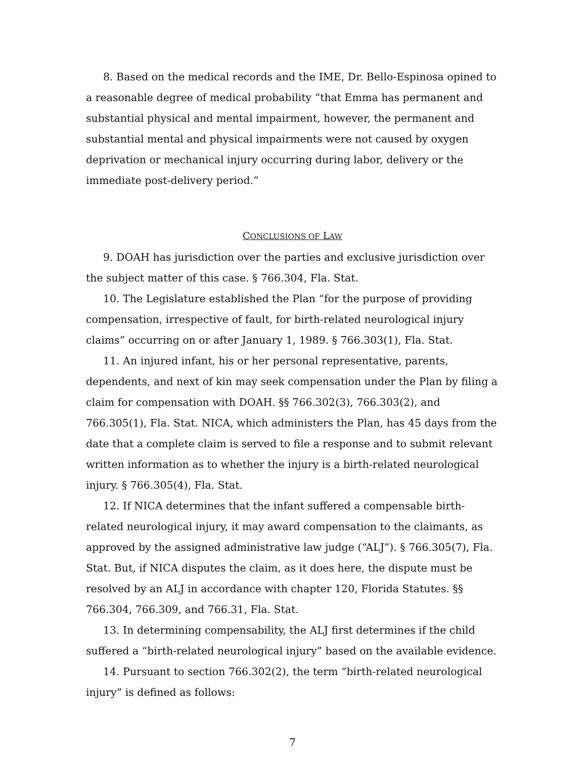8. Based on the medical records and the IME, Dr. Bello-Espinosa opined to a reasonable degree of medical probability “that Emma has permanent and substantial physical and mental impairment, however, the permanent and substantial mental and physical impairments were not caused by oxygen deprivation or mechanical injury occurring during labor, delivery or the immediate post-delivery period.”
CONCLUSIONS OF LAW
9. DOAH has jurisdiction over the parties and exclusive jurisdiction over the subject matter of this case. § 766.304, Fla. Stat.
10. The Legislature established the Plan “for the purpose of providing compensation, irrespective of fault, for birth-related neurological injury claims” occurring on or after January 1, 1989. § 766.303(1), Fla. Stat.
11. An injured infant, his or her personal representative, parents, dependents, and next of kin may seek compensation under the Plan by filing a claim for compensation with DOAH. §§ 766.302(3), 766.303(2), and 766.305(1), Fla. Stat. NICA, which administers the Plan, has 45 days from the date that a complete claim is served to file a response and to submit relevant written information as to whether the injury is a birth-related neurological injury. § 766.305(4), Fla. Stat.
12. If NICA determines that the infant suffered a compensable birth-related neurological injury, it may award compensation to the claimants, as approved by the assigned administrative law judge (“ALJ”). § 766.305(7), Fla. Stat. But, if NICA disputes the claim, as it does here, the dispute must be resolved by an ALJ in accordance with chapter 120, Florida Statutes. §§ 766.304, 766.309, and 766.31, Fla. Stat.
13. In determining compensability, the ALJ first determines if the child suffered a “birth-related neurological injury” based on the available evidence.
14. Pursuant to section 766.302(2), the term “birth-related neurological injury” is defined as follows:
7